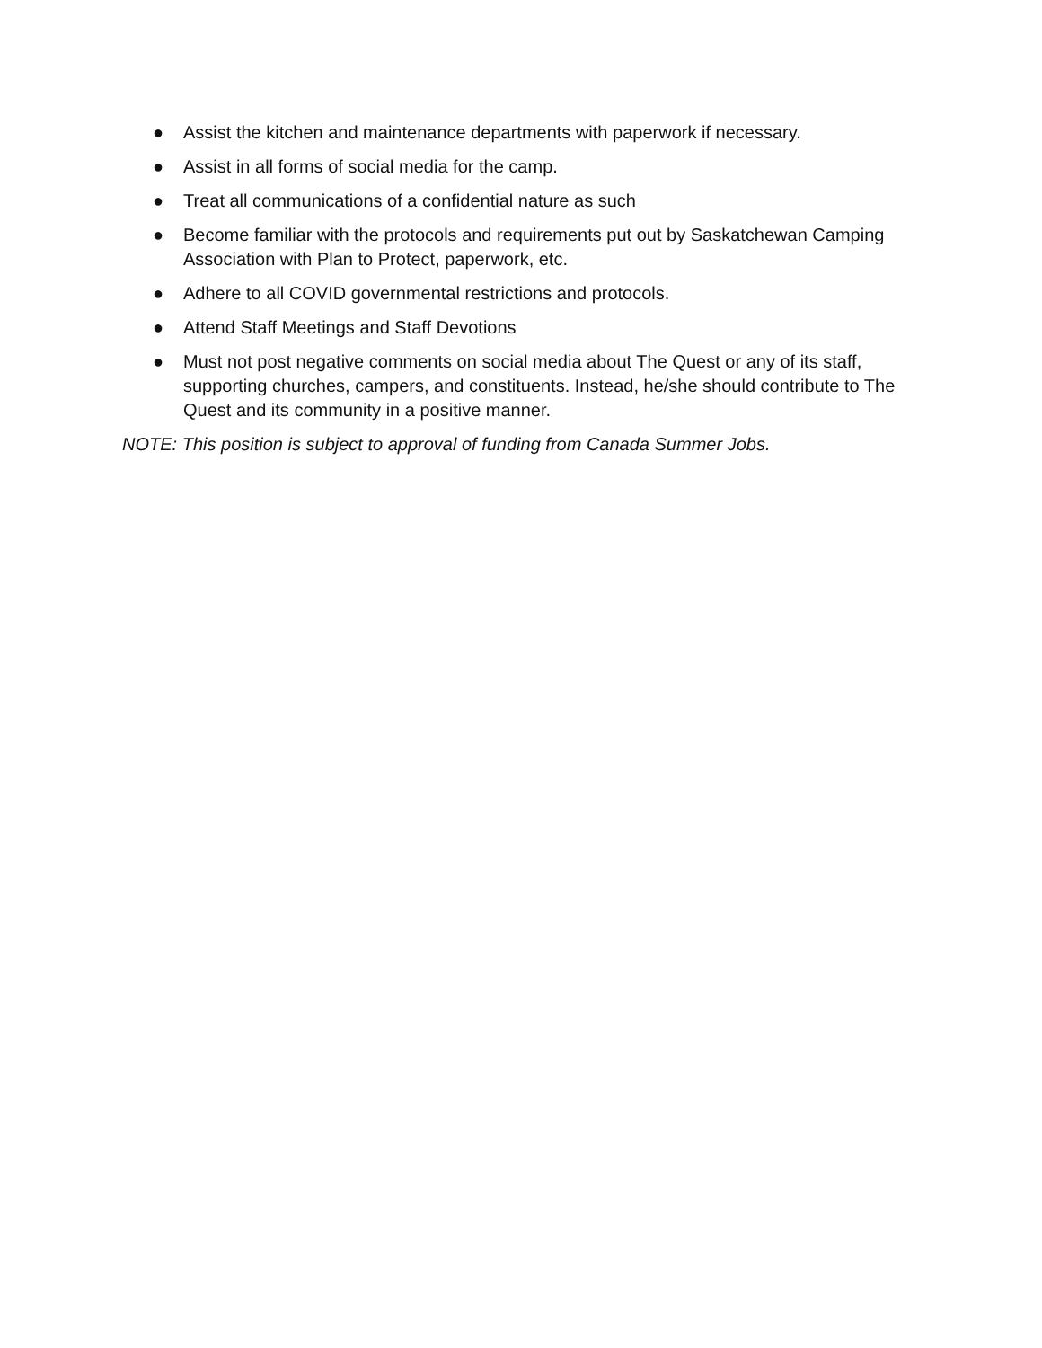● Assist the kitchen and maintenance departments with paperwork if necessary.
● Assist in all forms of social media for the camp.
● Treat all communications of a confidential nature as such
● Become familiar with the protocols and requirements put out by Saskatchewan Camping Association with Plan to Protect, paperwork, etc.
● Adhere to all COVID governmental restrictions and protocols.
● Attend Staff Meetings and Staff Devotions
● Must not post negative comments on social media about The Quest or any of its staff, supporting churches, campers, and constituents. Instead, he/she should contribute to The Quest and its community in a positive manner.
NOTE: This position is subject to approval of funding from Canada Summer Jobs.